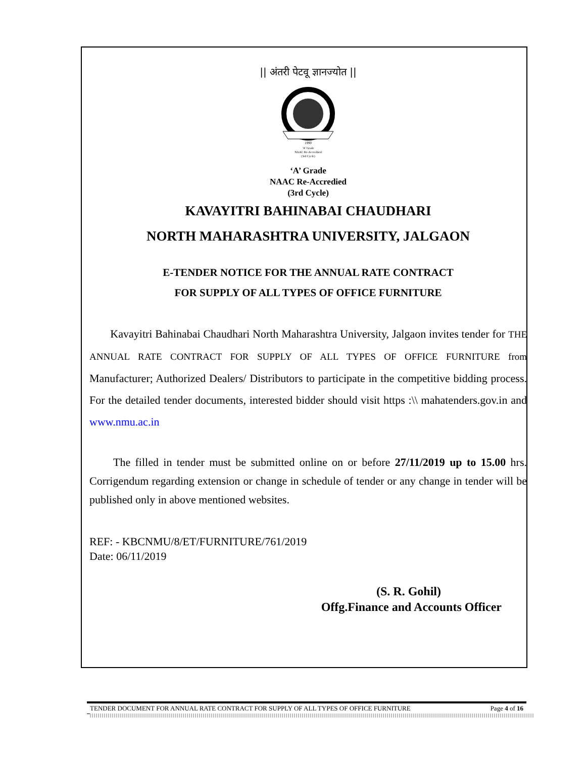|| अंतरी पेटवू ज्ञानज्योत ||
1990
'A' Grade
NAAC Re-Accredited
(3rd Cycle)
‘A’ Grade
NAAC Re-Accredied
(3rd Cycle)
KAVAYITRI BAHINABAI CHAUDHARI
NORTH MAHARASHTRA UNIVERSITY, JALGAON
E-TENDER NOTICE FOR THE ANNUAL RATE CONTRACT
FOR SUPPLY OF ALL TYPES OF OFFICE FURNITURE
Kavayitri Bahinabai Chaudhari North Maharashtra University, Jalgaon invites tender for THE ANNUAL RATE CONTRACT FOR SUPPLY OF ALL TYPES OF OFFICE FURNITURE from Manufacturer; Authorized Dealers/ Distributors to participate in the competitive bidding process. For the detailed tender documents, interested bidder should visit https :\\ mahatenders.gov.in and www.nmu.ac.in
The filled in tender must be submitted online on or before 27/11/2019 up to 15.00 hrs. Corrigendum regarding extension or change in schedule of tender or any change in tender will be published only in above mentioned websites.
REF: - KBCNMU/8/ET/FURNITURE/761/2019
Date: 06/11/2019
(S. R. Gohil)
Offg.Finance and Accounts Officer
TENDER DOCUMENT FOR ANNUAL RATE CONTRACT FOR SUPPLY OF ALL TYPES OF OFFICE FURNITURE Page 4 of 16